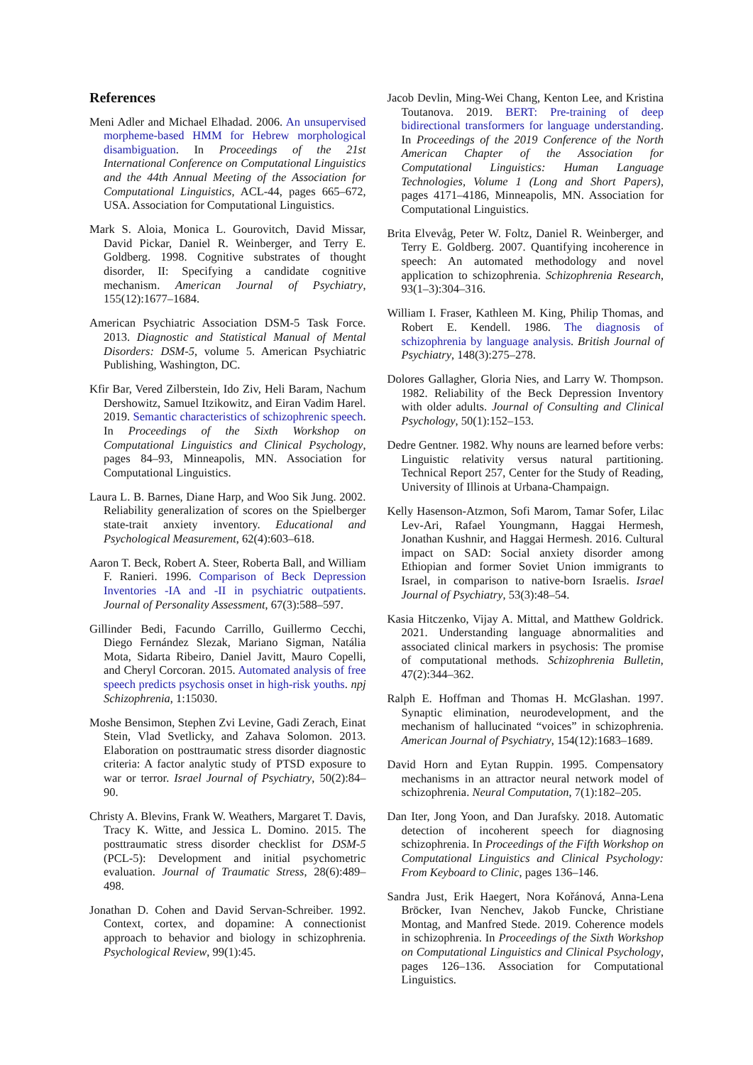References
Meni Adler and Michael Elhadad. 2006. An unsupervised morpheme-based HMM for Hebrew morphological disambiguation. In Proceedings of the 21st International Conference on Computational Linguistics and the 44th Annual Meeting of the Association for Computational Linguistics, ACL-44, pages 665–672, USA. Association for Computational Linguistics.
Mark S. Aloia, Monica L. Gourovitch, David Missar, David Pickar, Daniel R. Weinberger, and Terry E. Goldberg. 1998. Cognitive substrates of thought disorder, II: Specifying a candidate cognitive mechanism. American Journal of Psychiatry, 155(12):1677–1684.
American Psychiatric Association DSM-5 Task Force. 2013. Diagnostic and Statistical Manual of Mental Disorders: DSM-5, volume 5. American Psychiatric Publishing, Washington, DC.
Kfir Bar, Vered Zilberstein, Ido Ziv, Heli Baram, Nachum Dershowitz, Samuel Itzikowitz, and Eiran Vadim Harel. 2019. Semantic characteristics of schizophrenic speech. In Proceedings of the Sixth Workshop on Computational Linguistics and Clinical Psychology, pages 84–93, Minneapolis, MN. Association for Computational Linguistics.
Laura L. B. Barnes, Diane Harp, and Woo Sik Jung. 2002. Reliability generalization of scores on the Spielberger state-trait anxiety inventory. Educational and Psychological Measurement, 62(4):603–618.
Aaron T. Beck, Robert A. Steer, Roberta Ball, and William F. Ranieri. 1996. Comparison of Beck Depression Inventories -IA and -II in psychiatric outpatients. Journal of Personality Assessment, 67(3):588–597.
Gillinder Bedi, Facundo Carrillo, Guillermo Cecchi, Diego Fernández Slezak, Mariano Sigman, Natália Mota, Sidarta Ribeiro, Daniel Javitt, Mauro Copelli, and Cheryl Corcoran. 2015. Automated analysis of free speech predicts psychosis onset in high-risk youths. npj Schizophrenia, 1:15030.
Moshe Bensimon, Stephen Zvi Levine, Gadi Zerach, Einat Stein, Vlad Svetlicky, and Zahava Solomon. 2013. Elaboration on posttraumatic stress disorder diagnostic criteria: A factor analytic study of PTSD exposure to war or terror. Israel Journal of Psychiatry, 50(2):84–90.
Christy A. Blevins, Frank W. Weathers, Margaret T. Davis, Tracy K. Witte, and Jessica L. Domino. 2015. The posttraumatic stress disorder checklist for DSM-5 (PCL-5): Development and initial psychometric evaluation. Journal of Traumatic Stress, 28(6):489–498.
Jonathan D. Cohen and David Servan-Schreiber. 1992. Context, cortex, and dopamine: A connectionist approach to behavior and biology in schizophrenia. Psychological Review, 99(1):45.
Jacob Devlin, Ming-Wei Chang, Kenton Lee, and Kristina Toutanova. 2019. BERT: Pre-training of deep bidirectional transformers for language understanding. In Proceedings of the 2019 Conference of the North American Chapter of the Association for Computational Linguistics: Human Language Technologies, Volume 1 (Long and Short Papers), pages 4171–4186, Minneapolis, MN. Association for Computational Linguistics.
Brita Elvevåg, Peter W. Foltz, Daniel R. Weinberger, and Terry E. Goldberg. 2007. Quantifying incoherence in speech: An automated methodology and novel application to schizophrenia. Schizophrenia Research, 93(1–3):304–316.
William I. Fraser, Kathleen M. King, Philip Thomas, and Robert E. Kendell. 1986. The diagnosis of schizophrenia by language analysis. British Journal of Psychiatry, 148(3):275–278.
Dolores Gallagher, Gloria Nies, and Larry W. Thompson. 1982. Reliability of the Beck Depression Inventory with older adults. Journal of Consulting and Clinical Psychology, 50(1):152–153.
Dedre Gentner. 1982. Why nouns are learned before verbs: Linguistic relativity versus natural partitioning. Technical Report 257, Center for the Study of Reading, University of Illinois at Urbana-Champaign.
Kelly Hasenson-Atzmon, Sofi Marom, Tamar Sofer, Lilac Lev-Ari, Rafael Youngmann, Haggai Hermesh, Jonathan Kushnir, and Haggai Hermesh. 2016. Cultural impact on SAD: Social anxiety disorder among Ethiopian and former Soviet Union immigrants to Israel, in comparison to native-born Israelis. Israel Journal of Psychiatry, 53(3):48–54.
Kasia Hitczenko, Vijay A. Mittal, and Matthew Goldrick. 2021. Understanding language abnormalities and associated clinical markers in psychosis: The promise of computational methods. Schizophrenia Bulletin, 47(2):344–362.
Ralph E. Hoffman and Thomas H. McGlashan. 1997. Synaptic elimination, neurodevelopment, and the mechanism of hallucinated “voices” in schizophrenia. American Journal of Psychiatry, 154(12):1683–1689.
David Horn and Eytan Ruppin. 1995. Compensatory mechanisms in an attractor neural network model of schizophrenia. Neural Computation, 7(1):182–205.
Dan Iter, Jong Yoon, and Dan Jurafsky. 2018. Automatic detection of incoherent speech for diagnosing schizophrenia. In Proceedings of the Fifth Workshop on Computational Linguistics and Clinical Psychology: From Keyboard to Clinic, pages 136–146.
Sandra Just, Erik Haegert, Nora Kořánová, Anna-Lena Bröcker, Ivan Nenchev, Jakob Funcke, Christiane Montag, and Manfred Stede. 2019. Coherence models in schizophrenia. In Proceedings of the Sixth Workshop on Computational Linguistics and Clinical Psychology, pages 126–136. Association for Computational Linguistics.